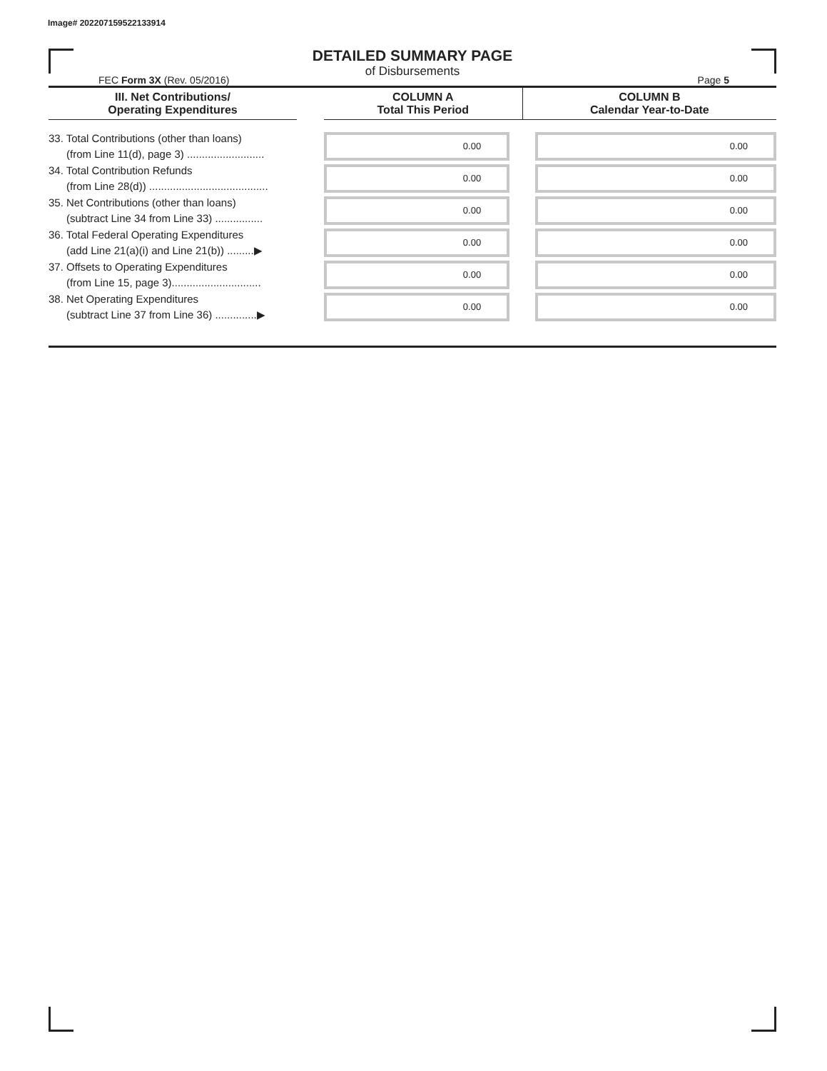Image# 202207159522133914
DETAILED SUMMARY PAGE
of Disbursements
FEC Form 3X (Rev. 05/2016) Page 5
| III. Net Contributions/ Operating Expenditures | | COLUMN A Total This Period | COLUMN B Calendar Year-to-Date |
| --- | --- | --- | --- |
| 33. Total Contributions (other than loans) (from Line 11(d), page 3) .......................... | | 0.00 | 0.00 |
| 34. Total Contribution Refunds (from Line 28(d)) ........................................ | | 0.00 | 0.00 |
| 35. Net Contributions (other than loans) (subtract Line 34 from Line 33) ................ | | 0.00 | 0.00 |
| 36. Total Federal Operating Expenditures (add Line 21(a)(i) and Line 21(b)) .........▶ | | 0.00 | 0.00 |
| 37. Offsets to Operating Expenditures (from Line 15, page 3).............................. | | 0.00 | 0.00 |
| 38. Net Operating Expenditures (subtract Line 37 from Line 36) ..............▶ | | 0.00 | 0.00 |